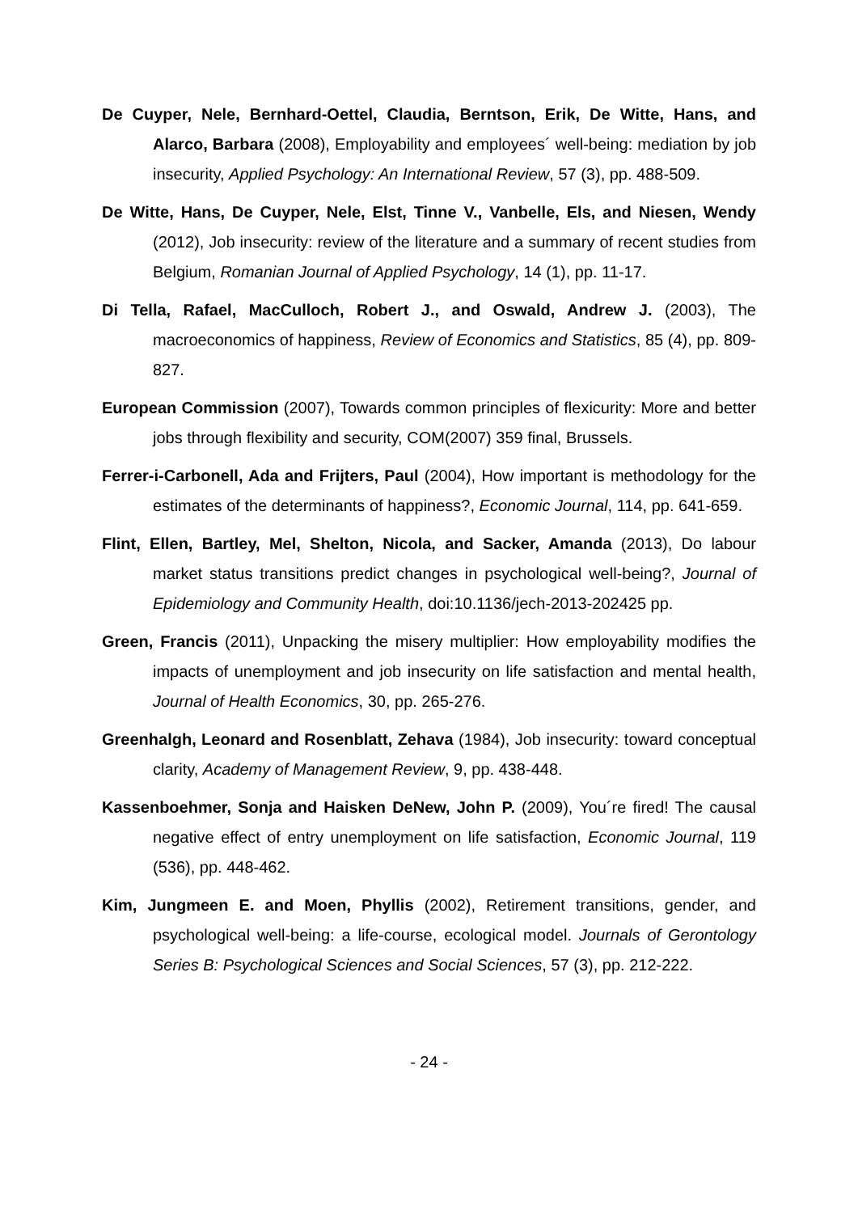De Cuyper, Nele, Bernhard-Oettel, Claudia, Berntson, Erik, De Witte, Hans, and Alarco, Barbara (2008), Employability and employees´ well-being: mediation by job insecurity, Applied Psychology: An International Review, 57 (3), pp. 488-509.
De Witte, Hans, De Cuyper, Nele, Elst, Tinne V., Vanbelle, Els, and Niesen, Wendy (2012), Job insecurity: review of the literature and a summary of recent studies from Belgium, Romanian Journal of Applied Psychology, 14 (1), pp. 11-17.
Di Tella, Rafael, MacCulloch, Robert J., and Oswald, Andrew J. (2003), The macroeconomics of happiness, Review of Economics and Statistics, 85 (4), pp. 809-827.
European Commission (2007), Towards common principles of flexicurity: More and better jobs through flexibility and security, COM(2007) 359 final, Brussels.
Ferrer-i-Carbonell, Ada and Frijters, Paul (2004), How important is methodology for the estimates of the determinants of happiness?, Economic Journal, 114, pp. 641-659.
Flint, Ellen, Bartley, Mel, Shelton, Nicola, and Sacker, Amanda (2013), Do labour market status transitions predict changes in psychological well-being?, Journal of Epidemiology and Community Health, doi:10.1136/jech-2013-202425 pp.
Green, Francis (2011), Unpacking the misery multiplier: How employability modifies the impacts of unemployment and job insecurity on life satisfaction and mental health, Journal of Health Economics, 30, pp. 265-276.
Greenhalgh, Leonard and Rosenblatt, Zehava (1984), Job insecurity: toward conceptual clarity, Academy of Management Review, 9, pp. 438-448.
Kassenboehmer, Sonja and Haisken DeNew, John P. (2009), You´re fired! The causal negative effect of entry unemployment on life satisfaction, Economic Journal, 119 (536), pp. 448-462.
Kim, Jungmeen E. and Moen, Phyllis (2002), Retirement transitions, gender, and psychological well-being: a life-course, ecological model. Journals of Gerontology Series B: Psychological Sciences and Social Sciences, 57 (3), pp. 212-222.
- 24 -